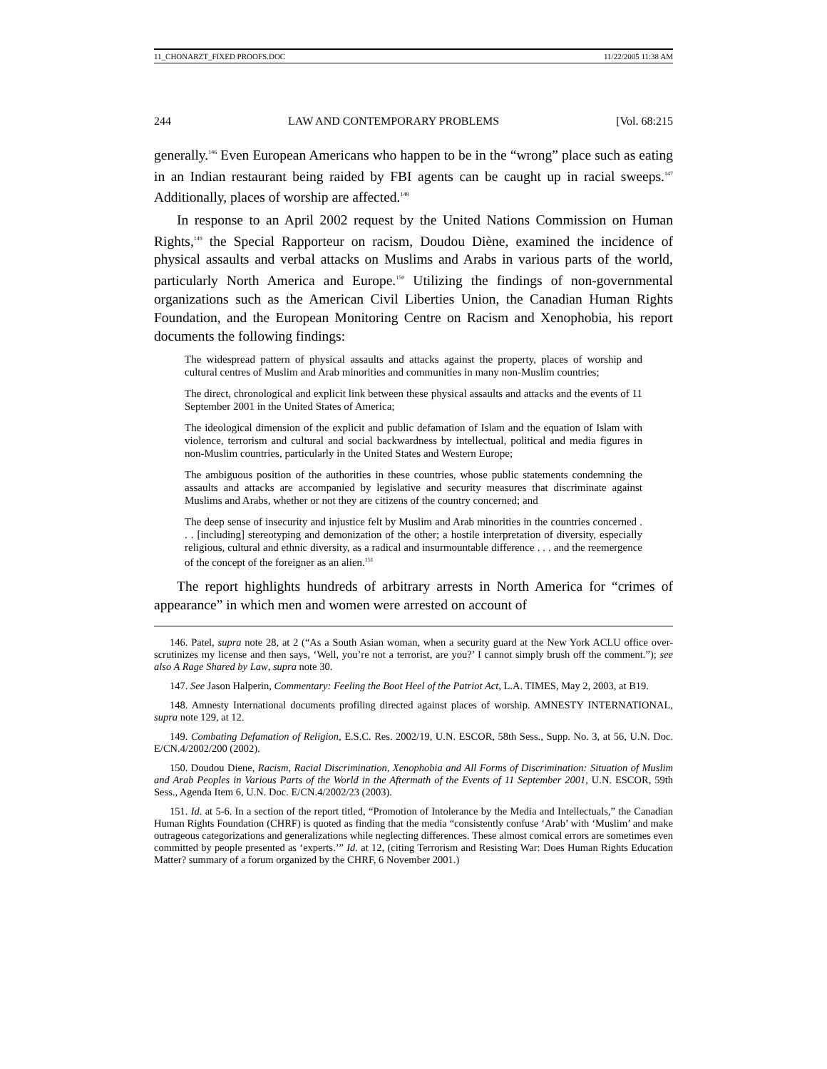11_CHONARZT_FIXED PROOFS.DOC 11/22/2005 11:38 AM
244 LAW AND CONTEMPORARY PROBLEMS [Vol. 68:215
generally.<sup>146</sup> Even European Americans who happen to be in the “wrong” place such as eating in an Indian restaurant being raided by FBI agents can be caught up in racial sweeps.<sup>147</sup> Additionally, places of worship are affected.<sup>148</sup>
In response to an April 2002 request by the United Nations Commission on Human Rights,<sup>149</sup> the Special Rapporteur on racism, Doudou Diène, examined the incidence of physical assaults and verbal attacks on Muslims and Arabs in various parts of the world, particularly North America and Europe.<sup>150</sup> Utilizing the findings of non-governmental organizations such as the American Civil Liberties Union, the Canadian Human Rights Foundation, and the European Monitoring Centre on Racism and Xenophobia, his report documents the following findings:
The widespread pattern of physical assaults and attacks against the property, places of worship and cultural centres of Muslim and Arab minorities and communities in many non-Muslim countries;
The direct, chronological and explicit link between these physical assaults and attacks and the events of 11 September 2001 in the United States of America;
The ideological dimension of the explicit and public defamation of Islam and the equation of Islam with violence, terrorism and cultural and social backwardness by intellectual, political and media figures in non-Muslim countries, particularly in the United States and Western Europe;
The ambiguous position of the authorities in these countries, whose public statements condemning the assaults and attacks are accompanied by legislative and security measures that discriminate against Muslims and Arabs, whether or not they are citizens of the country concerned; and
The deep sense of insecurity and injustice felt by Muslim and Arab minorities in the countries concerned . . . [including] stereotyping and demonization of the other; a hostile interpretation of diversity, especially religious, cultural and ethnic diversity, as a radical and insurmountable difference . . . and the reemergence of the concept of the foreigner as an alien.<sup>151</sup>
The report highlights hundreds of arbitrary arrests in North America for “crimes of appearance” in which men and women were arrested on account of
146. Patel, supra note 28, at 2 (“As a South Asian woman, when a security guard at the New York ACLU office over-scrutinizes my license and then says, ‘Well, you’re not a terrorist, are you?’ I cannot simply brush off the comment.”); see also A Rage Shared by Law, supra note 30.
147. See Jason Halperin, Commentary: Feeling the Boot Heel of the Patriot Act, L.A. TIMES, May 2, 2003, at B19.
148. Amnesty International documents profiling directed against places of worship. AMNESTY INTERNATIONAL, supra note 129, at 12.
149. Combating Defamation of Religion, E.S.C. Res. 2002/19, U.N. ESCOR, 58th Sess., Supp. No. 3, at 56, U.N. Doc. E/CN.4/2002/200 (2002).
150. Doudou Diene, Racism, Racial Discrimination, Xenophobia and All Forms of Discrimination: Situation of Muslim and Arab Peoples in Various Parts of the World in the Aftermath of the Events of 11 September 2001, U.N. ESCOR, 59th Sess., Agenda Item 6, U.N. Doc. E/CN.4/2002/23 (2003).
151. Id. at 5-6. In a section of the report titled, “Promotion of Intolerance by the Media and Intellectuals,” the Canadian Human Rights Foundation (CHRF) is quoted as finding that the media “consistently confuse ‘Arab’ with ‘Muslim’ and make outrageous categorizations and generalizations while neglecting differences. These almost comical errors are sometimes even committed by people presented as ‘experts.’” Id. at 12, (citing Terrorism and Resisting War: Does Human Rights Education Matter? summary of a forum organized by the CHRF, 6 November 2001.)